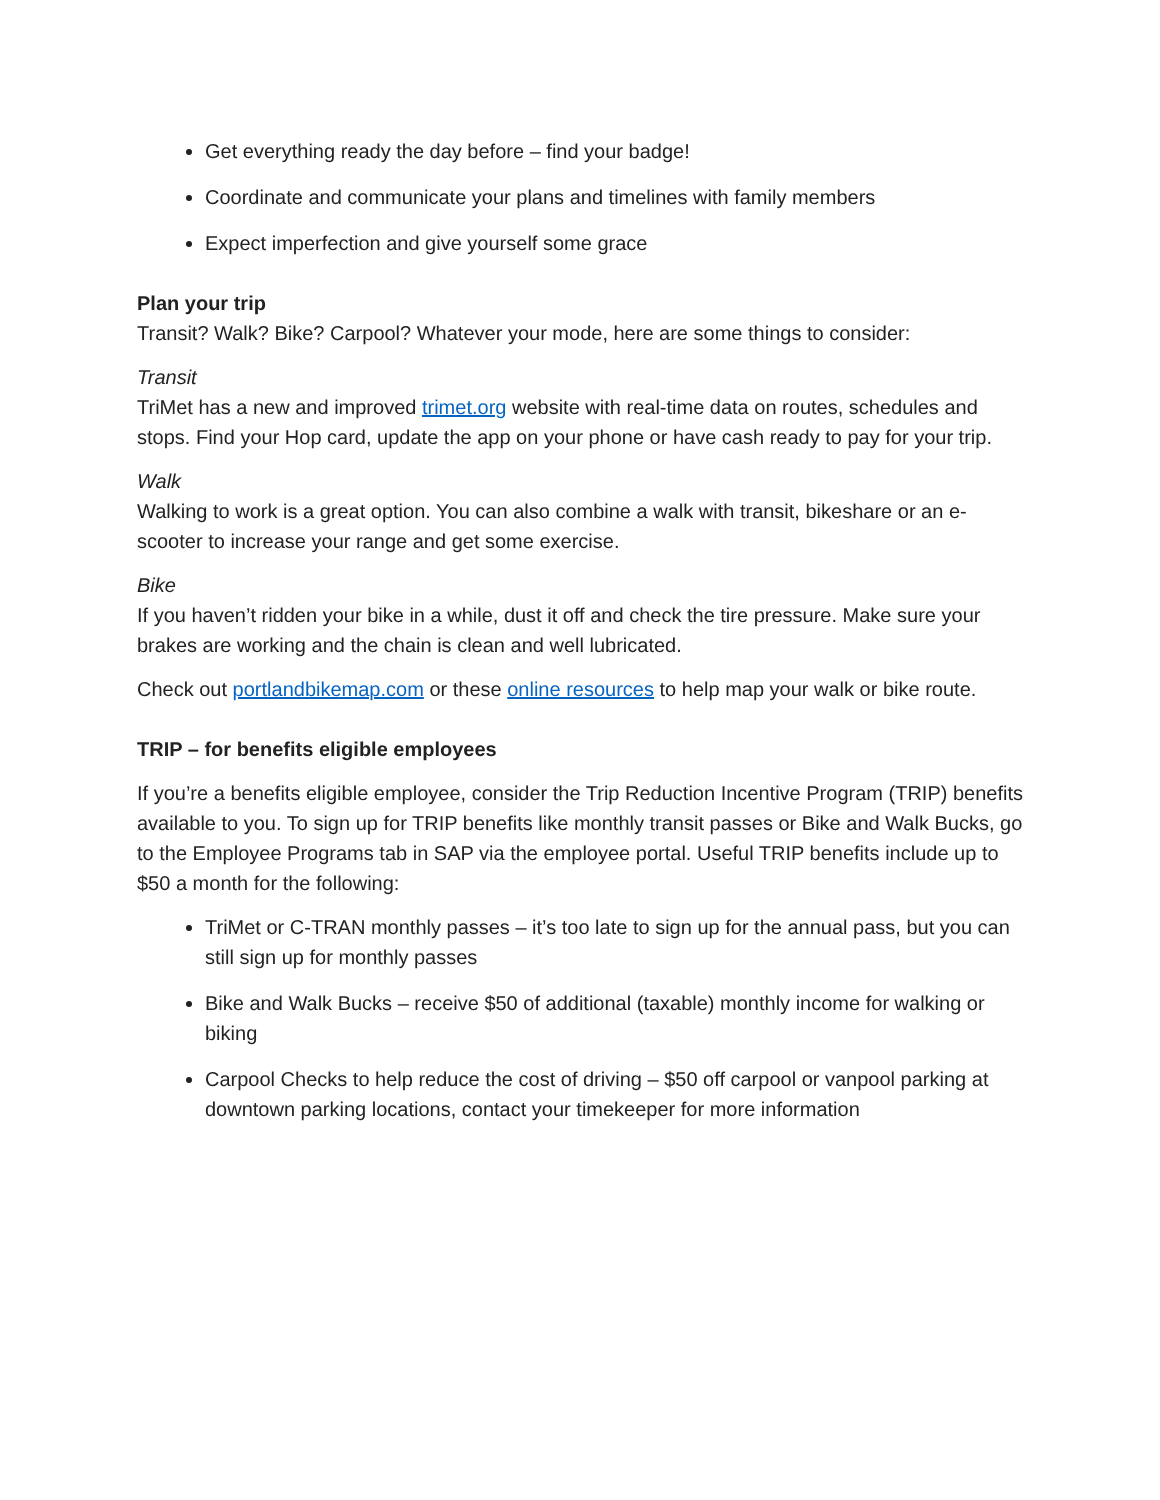Get everything ready the day before – find your badge!
Coordinate and communicate your plans and timelines with family members
Expect imperfection and give yourself some grace
Plan your trip
Transit? Walk? Bike? Carpool? Whatever your mode, here are some things to consider:
Transit
TriMet has a new and improved trimet.org website with real-time data on routes, schedules and stops. Find your Hop card, update the app on your phone or have cash ready to pay for your trip.
Walk
Walking to work is a great option. You can also combine a walk with transit, bikeshare or an e-scooter to increase your range and get some exercise.
Bike
If you haven’t ridden your bike in a while, dust it off and check the tire pressure. Make sure your brakes are working and the chain is clean and well lubricated.
Check out portlandbikemap.com or these online resources to help map your walk or bike route.
TRIP – for benefits eligible employees
If you’re a benefits eligible employee, consider the Trip Reduction Incentive Program (TRIP) benefits available to you. To sign up for TRIP benefits like monthly transit passes or Bike and Walk Bucks, go to the Employee Programs tab in SAP via the employee portal. Useful TRIP benefits include up to $50 a month for the following:
TriMet or C-TRAN monthly passes – it’s too late to sign up for the annual pass, but you can still sign up for monthly passes
Bike and Walk Bucks – receive $50 of additional (taxable) monthly income for walking or biking
Carpool Checks to help reduce the cost of driving – $50 off carpool or vanpool parking at downtown parking locations, contact your timekeeper for more information